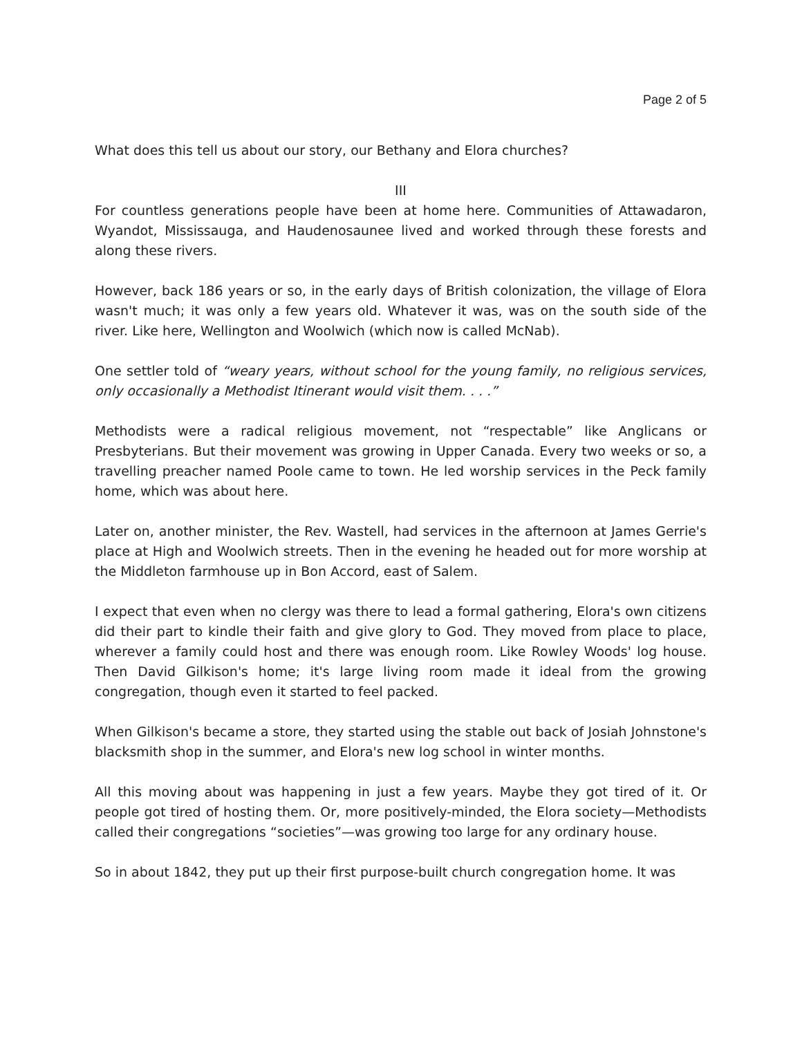Page 2 of 5
What does this tell us about our story, our Bethany and Elora churches?
III
For countless generations people have been at home here. Communities of Attawadaron, Wyandot, Mississauga, and Haudenosaunee lived and worked through these forests and along these rivers.
However, back 186 years or so, in the early days of British colonization, the village of Elora wasn't much; it was only a few years old. Whatever it was, was on the south side of the river. Like here, Wellington and Woolwich (which now is called McNab).
One settler told of “weary years, without school for the young family, no religious services, only occasionally a Methodist Itinerant would visit them. . . .”
Methodists were a radical religious movement, not “respectable” like Anglicans or Presbyterians. But their movement was growing in Upper Canada. Every two weeks or so, a travelling preacher named Poole came to town. He led worship services in the Peck family home, which was about here.
Later on, another minister, the Rev. Wastell, had services in the afternoon at James Gerrie's place at High and Woolwich streets. Then in the evening he headed out for more worship at the Middleton farmhouse up in Bon Accord, east of Salem.
I expect that even when no clergy was there to lead a formal gathering, Elora's own citizens did their part to kindle their faith and give glory to God. They moved from place to place, wherever a family could host and there was enough room. Like Rowley Woods' log house. Then David Gilkison's home; it's large living room made it ideal from the growing congregation, though even it started to feel packed.
When Gilkison's became a store, they started using the stable out back of Josiah Johnstone's blacksmith shop in the summer, and Elora's new log school in winter months.
All this moving about was happening in just a few years. Maybe they got tired of it. Or people got tired of hosting them. Or, more positively-minded, the Elora society—Methodists called their congregations “societies”—was growing too large for any ordinary house.
So in about 1842, they put up their first purpose-built church congregation home. It was